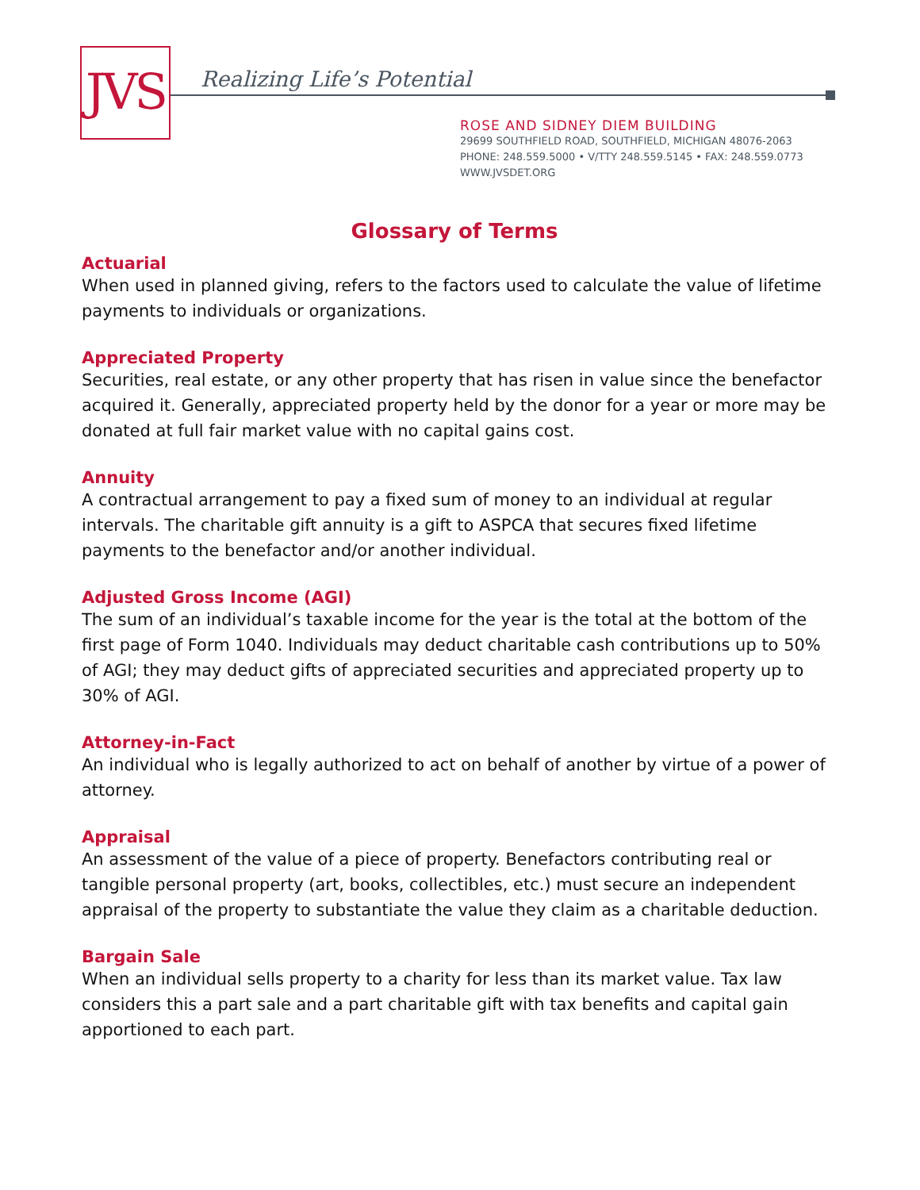JVS Realizing Life’s Potential
ROSE AND SIDNEY DIEM BUILDING
29699 SOUTHFIELD ROAD, SOUTHFIELD, MICHIGAN 48076-2063
PHONE: 248.559.5000 • V/TTY 248.559.5145 • FAX: 248.559.0773
WWW.JVSDET.ORG
Glossary of Terms
Actuarial
When used in planned giving, refers to the factors used to calculate the value of lifetime payments to individuals or organizations.
Appreciated Property
Securities, real estate, or any other property that has risen in value since the benefactor acquired it. Generally, appreciated property held by the donor for a year or more may be donated at full fair market value with no capital gains cost.
Annuity
A contractual arrangement to pay a fixed sum of money to an individual at regular intervals. The charitable gift annuity is a gift to ASPCA that secures fixed lifetime payments to the benefactor and/or another individual.
Adjusted Gross Income (AGI)
The sum of an individual’s taxable income for the year is the total at the bottom of the first page of Form 1040. Individuals may deduct charitable cash contributions up to 50% of AGI; they may deduct gifts of appreciated securities and appreciated property up to 30% of AGI.
Attorney-in-Fact
An individual who is legally authorized to act on behalf of another by virtue of a power of attorney.
Appraisal
An assessment of the value of a piece of property. Benefactors contributing real or tangible personal property (art, books, collectibles, etc.) must secure an independent appraisal of the property to substantiate the value they claim as a charitable deduction.
Bargain Sale
When an individual sells property to a charity for less than its market value. Tax law considers this a part sale and a part charitable gift with tax benefits and capital gain apportioned to each part.